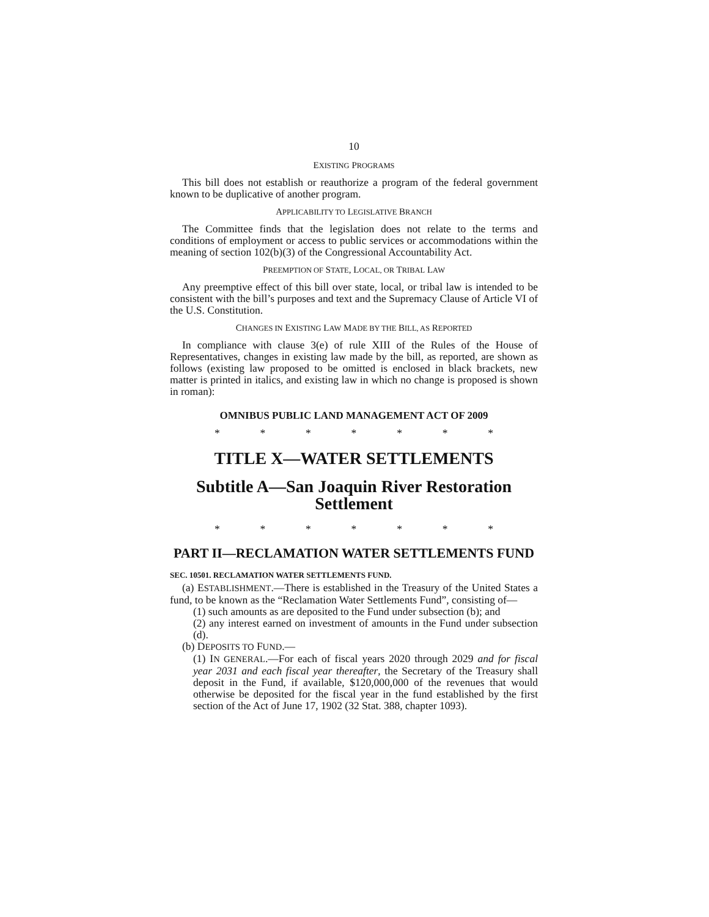10
EXISTING PROGRAMS
This bill does not establish or reauthorize a program of the federal government known to be duplicative of another program.
APPLICABILITY TO LEGISLATIVE BRANCH
The Committee finds that the legislation does not relate to the terms and conditions of employment or access to public services or accommodations within the meaning of section 102(b)(3) of the Congressional Accountability Act.
PREEMPTION OF STATE, LOCAL, OR TRIBAL LAW
Any preemptive effect of this bill over state, local, or tribal law is intended to be consistent with the bill’s purposes and text and the Supremacy Clause of Article VI of the U.S. Constitution.
CHANGES IN EXISTING LAW MADE BY THE BILL, AS REPORTED
In compliance with clause 3(e) of rule XIII of the Rules of the House of Representatives, changes in existing law made by the bill, as reported, are shown as follows (existing law proposed to be omitted is enclosed in black brackets, new matter is printed in italics, and existing law in which no change is proposed is shown in roman):
OMNIBUS PUBLIC LAND MANAGEMENT ACT OF 2009
* * * * * * *
TITLE X—WATER SETTLEMENTS
Subtitle A—San Joaquin River Restoration Settlement
* * * * * * *
PART II—RECLAMATION WATER SETTLEMENTS FUND
SEC. 10501. RECLAMATION WATER SETTLEMENTS FUND.
(a) ESTABLISHMENT.—There is established in the Treasury of the United States a fund, to be known as the “Reclamation Water Settlements Fund”, consisting of—
(1) such amounts as are deposited to the Fund under subsection (b); and
(2) any interest earned on investment of amounts in the Fund under subsection (d).
(b) DEPOSITS TO FUND.—
(1) IN GENERAL.—For each of fiscal years 2020 through 2029 and for fiscal year 2031 and each fiscal year thereafter, the Secretary of the Treasury shall deposit in the Fund, if available, $120,000,000 of the revenues that would otherwise be deposited for the fiscal year in the fund established by the first section of the Act of June 17, 1902 (32 Stat. 388, chapter 1093).